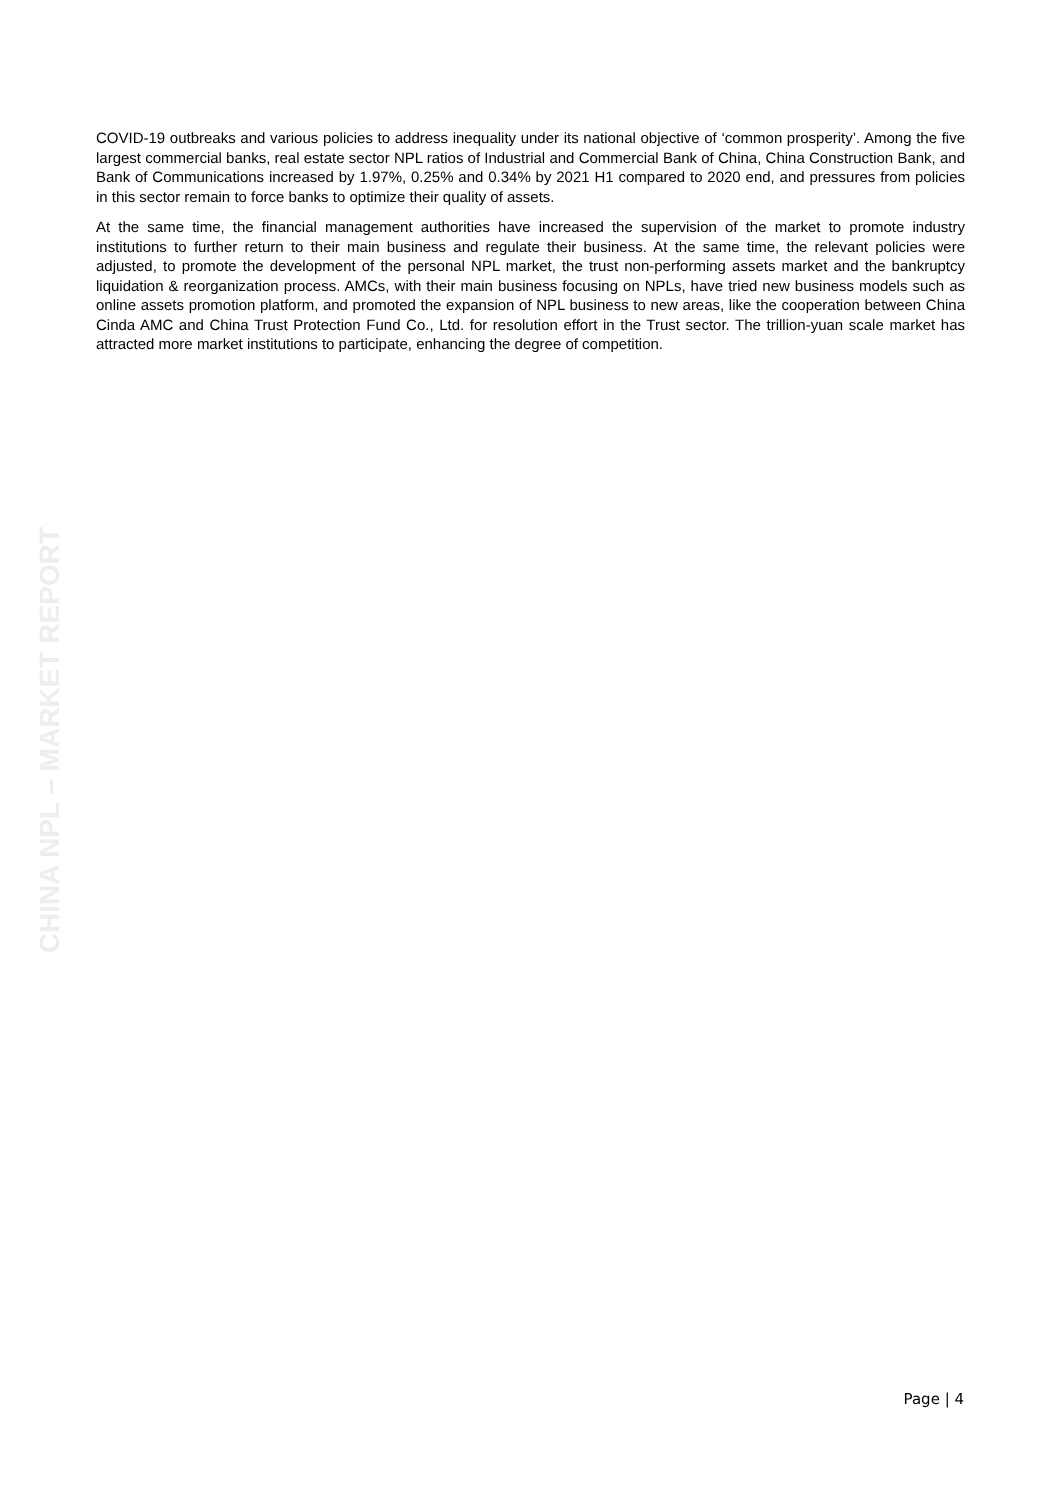COVID-19 outbreaks and various policies to address inequality under its national objective of ‘common prosperity’. Among the five largest commercial banks, real estate sector NPL ratios of Industrial and Commercial Bank of China, China Construction Bank, and Bank of Communications increased by 1.97%, 0.25% and 0.34% by 2021 H1 compared to 2020 end, and pressures from policies in this sector remain to force banks to optimize their quality of assets.
At the same time, the financial management authorities have increased the supervision of the market to promote industry institutions to further return to their main business and regulate their business. At the same time, the relevant policies were adjusted, to promote the development of the personal NPL market, the trust non-performing assets market and the bankruptcy liquidation & reorganization process. AMCs, with their main business focusing on NPLs, have tried new business models such as online assets promotion platform, and promoted the expansion of NPL business to new areas, like the cooperation between China Cinda AMC and China Trust Protection Fund Co., Ltd. for resolution effort in the Trust sector. The trillion-yuan scale market has attracted more market institutions to participate, enhancing the degree of competition.
CHINA NPL – MARKET REPORT
Page | 4